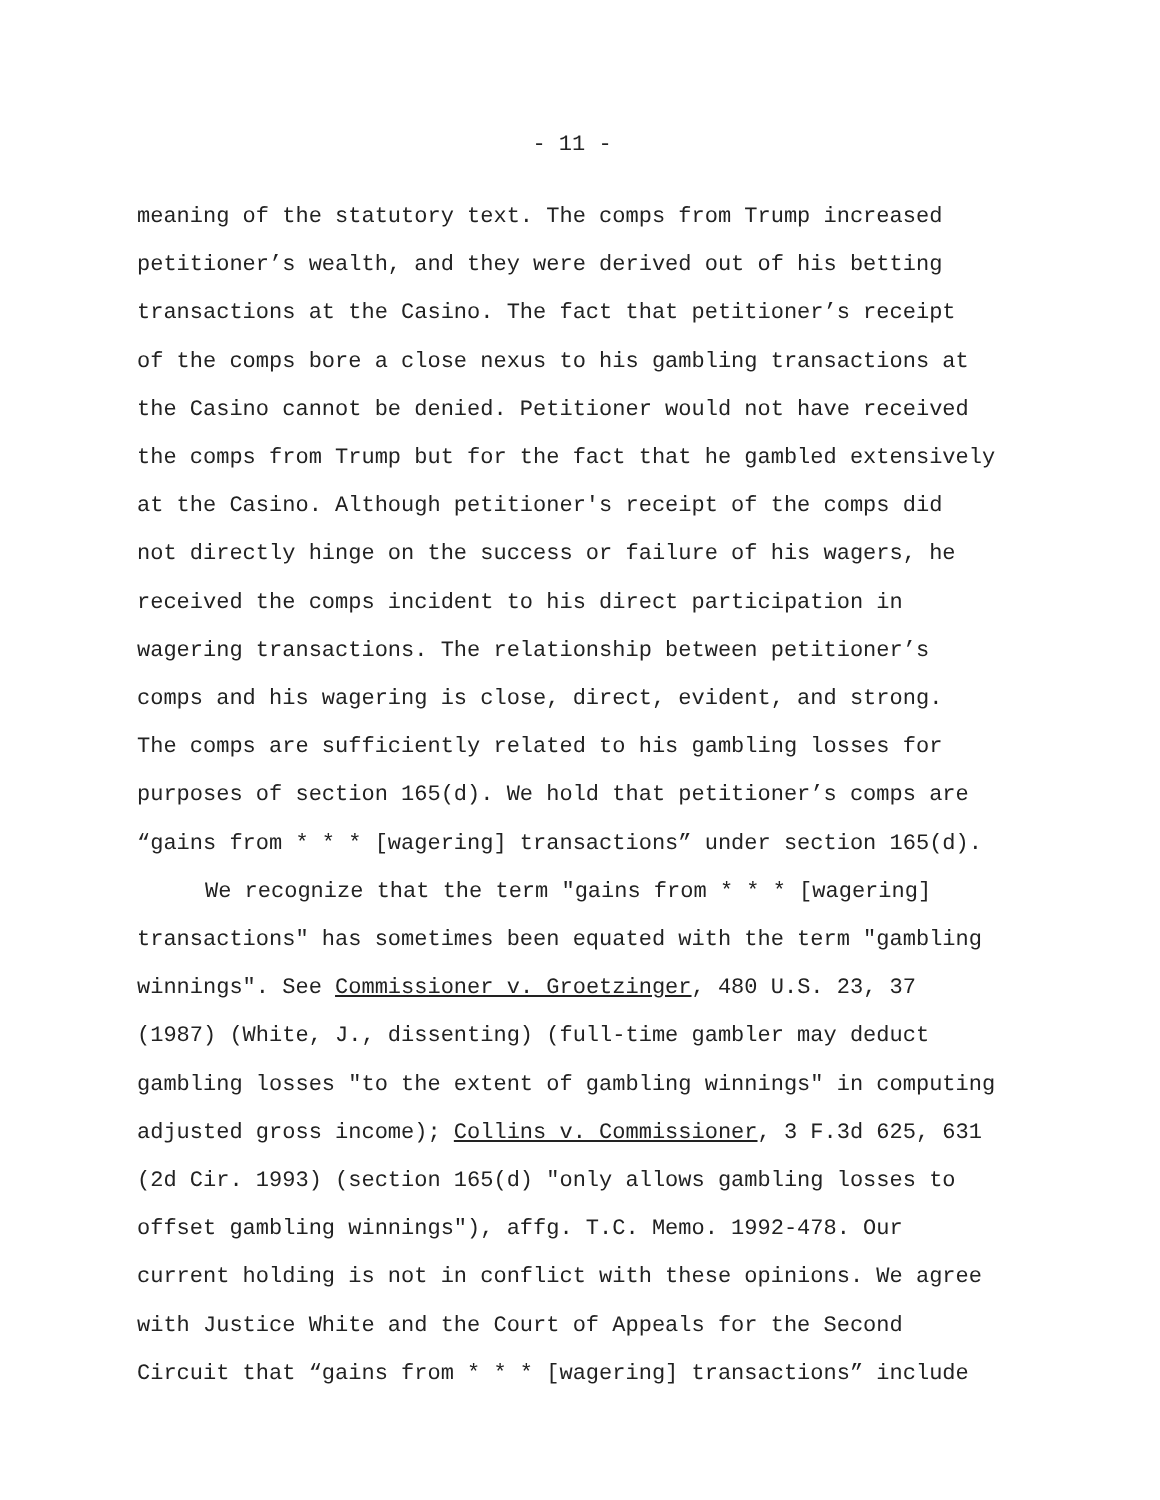- 11 -
meaning of the statutory text. The comps from Trump increased
petitioner’s wealth, and they were derived out of his betting
transactions at the Casino. The fact that petitioner’s receipt
of the comps bore a close nexus to his gambling transactions at
the Casino cannot be denied. Petitioner would not have received
the comps from Trump but for the fact that he gambled extensively
at the Casino. Although petitioner's receipt of the comps did
not directly hinge on the success or failure of his wagers, he
received the comps incident to his direct participation in
wagering transactions. The relationship between petitioner’s
comps and his wagering is close, direct, evident, and strong.
The comps are sufficiently related to his gambling losses for
purposes of section 165(d). We hold that petitioner’s comps are
“gains from * * * [wagering] transactions” under section 165(d).
We recognize that the term "gains from * * * [wagering]
transactions" has sometimes been equated with the term "gambling
winnings". See Commissioner v. Groetzinger, 480 U.S. 23, 37
(1987) (White, J., dissenting) (full-time gambler may deduct
gambling losses "to the extent of gambling winnings" in computing
adjusted gross income); Collins v. Commissioner, 3 F.3d 625, 631
(2d Cir. 1993) (section 165(d) "only allows gambling losses to
offset gambling winnings"), affg. T.C. Memo. 1992-478. Our
current holding is not in conflict with these opinions. We agree
with Justice White and the Court of Appeals for the Second
Circuit that “gains from * * * [wagering] transactions” include